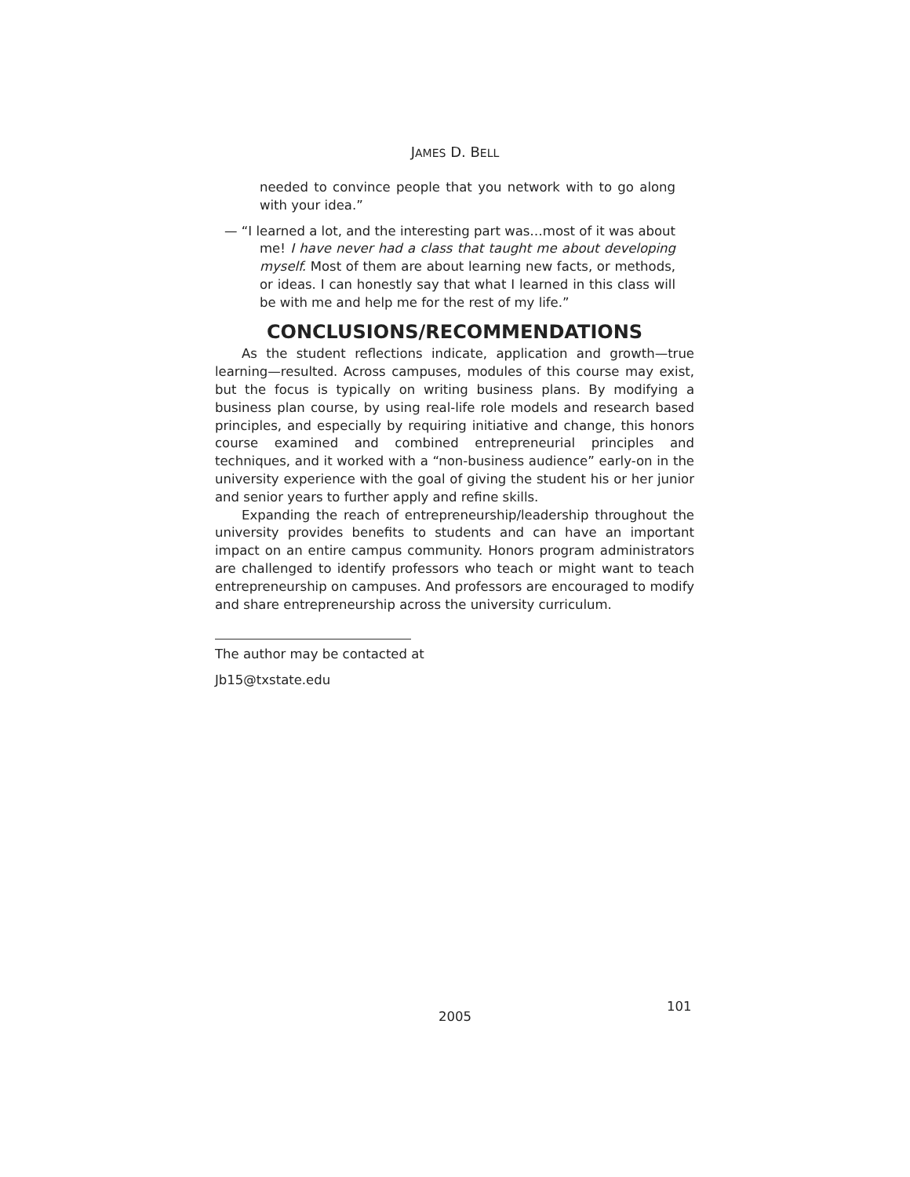JAMES D. BELL
needed to convince people that you network with to go along with your idea.”
— “I learned a lot, and the interesting part was…most of it was about me! I have never had a class that taught me about developing myself. Most of them are about learning new facts, or methods, or ideas. I can honestly say that what I learned in this class will be with me and help me for the rest of my life.”
CONCLUSIONS/RECOMMENDATIONS
As the student reflections indicate, application and growth—true learning—resulted. Across campuses, modules of this course may exist, but the focus is typically on writing business plans. By modifying a business plan course, by using real-life role models and research based principles, and especially by requiring initiative and change, this honors course examined and combined entrepreneurial principles and techniques, and it worked with a “non-business audience” early-on in the university experience with the goal of giving the student his or her junior and senior years to further apply and refine skills.
Expanding the reach of entrepreneurship/leadership throughout the university provides benefits to students and can have an important impact on an entire campus community. Honors program administrators are challenged to identify professors who teach or might want to teach entrepreneurship on campuses. And professors are encouraged to modify and share entrepreneurship across the university curriculum.
The author may be contacted at
Jb15@txstate.edu
101
2005